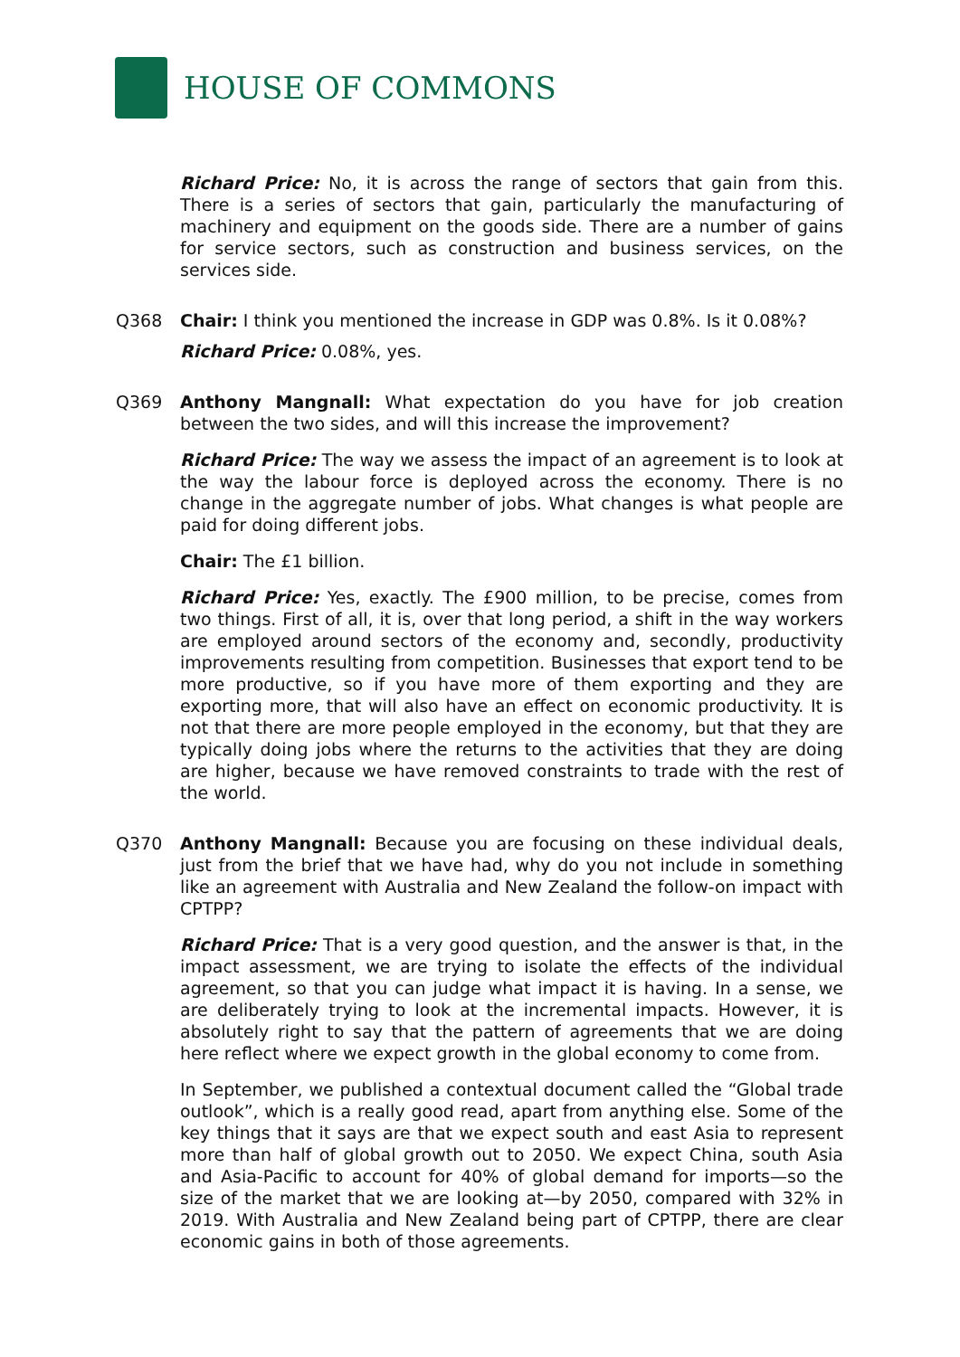HOUSE OF COMMONS
Richard Price: No, it is across the range of sectors that gain from this. There is a series of sectors that gain, particularly the manufacturing of machinery and equipment on the goods side. There are a number of gains for service sectors, such as construction and business services, on the services side.
Q368 Chair: I think you mentioned the increase in GDP was 0.8%. Is it 0.08%?
Richard Price: 0.08%, yes.
Q369 Anthony Mangnall: What expectation do you have for job creation between the two sides, and will this increase the improvement?
Richard Price: The way we assess the impact of an agreement is to look at the way the labour force is deployed across the economy. There is no change in the aggregate number of jobs. What changes is what people are paid for doing different jobs.
Chair: The £1 billion.
Richard Price: Yes, exactly. The £900 million, to be precise, comes from two things. First of all, it is, over that long period, a shift in the way workers are employed around sectors of the economy and, secondly, productivity improvements resulting from competition. Businesses that export tend to be more productive, so if you have more of them exporting and they are exporting more, that will also have an effect on economic productivity. It is not that there are more people employed in the economy, but that they are typically doing jobs where the returns to the activities that they are doing are higher, because we have removed constraints to trade with the rest of the world.
Q370 Anthony Mangnall: Because you are focusing on these individual deals, just from the brief that we have had, why do you not include in something like an agreement with Australia and New Zealand the follow-on impact with CPTPP?
Richard Price: That is a very good question, and the answer is that, in the impact assessment, we are trying to isolate the effects of the individual agreement, so that you can judge what impact it is having. In a sense, we are deliberately trying to look at the incremental impacts. However, it is absolutely right to say that the pattern of agreements that we are doing here reflect where we expect growth in the global economy to come from.
In September, we published a contextual document called the “Global trade outlook”, which is a really good read, apart from anything else. Some of the key things that it says are that we expect south and east Asia to represent more than half of global growth out to 2050. We expect China, south Asia and Asia-Pacific to account for 40% of global demand for imports—so the size of the market that we are looking at—by 2050, compared with 32% in 2019. With Australia and New Zealand being part of CPTPP, there are clear economic gains in both of those agreements.